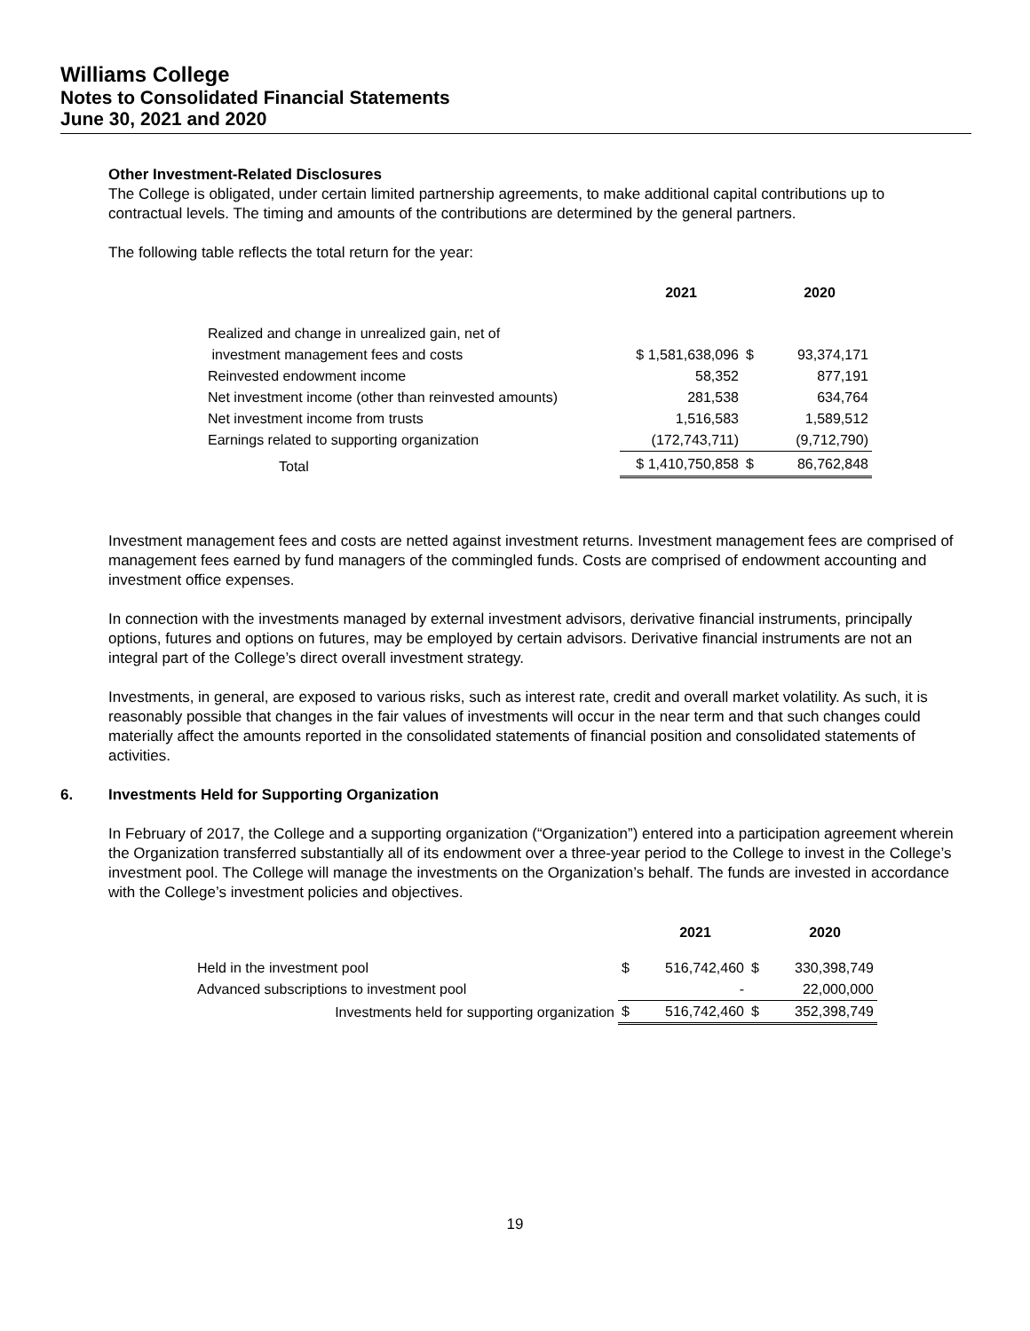Williams College
Notes to Consolidated Financial Statements
June 30, 2021 and 2020
Other Investment-Related Disclosures
The College is obligated, under certain limited partnership agreements, to make additional capital contributions up to contractual levels. The timing and amounts of the contributions are determined by the general partners.
The following table reflects the total return for the year:
| | 2021 | | 2020 |
| --- | --- | --- | --- |
| Realized and change in unrealized gain, net of | | | |
| investment management fees and costs | $ 1,581,638,096 | $ | 93,374,171 |
| Reinvested endowment income | 58,352 | | 877,191 |
| Net investment income (other than reinvested amounts) | 281,538 | | 634,764 |
| Net investment income from trusts | 1,516,583 | | 1,589,512 |
| Earnings related to supporting organization | (172,743,711) | | (9,712,790) |
| Total | $ 1,410,750,858 | $ | 86,762,848 |
Investment management fees and costs are netted against investment returns. Investment management fees are comprised of management fees earned by fund managers of the commingled funds. Costs are comprised of endowment accounting and investment office expenses.
In connection with the investments managed by external investment advisors, derivative financial instruments, principally options, futures and options on futures, may be employed by certain advisors. Derivative financial instruments are not an integral part of the College’s direct overall investment strategy.
Investments, in general, are exposed to various risks, such as interest rate, credit and overall market volatility. As such, it is reasonably possible that changes in the fair values of investments will occur in the near term and that such changes could materially affect the amounts reported in the consolidated statements of financial position and consolidated statements of activities.
6. Investments Held for Supporting Organization
In February of 2017, the College and a supporting organization (“Organization”) entered into a participation agreement wherein the Organization transferred substantially all of its endowment over a three-year period to the College to invest in the College’s investment pool. The College will manage the investments on the Organization’s behalf. The funds are invested in accordance with the College’s investment policies and objectives.
| | | 2021 | | 2020 |
| --- | --- | --- | --- | --- |
| Held in the investment pool | $ | 516,742,460 | $ | 330,398,749 |
| Advanced subscriptions to investment pool | | - | | 22,000,000 |
| Investments held for supporting organization | $ | 516,742,460 | $ | 352,398,749 |
19